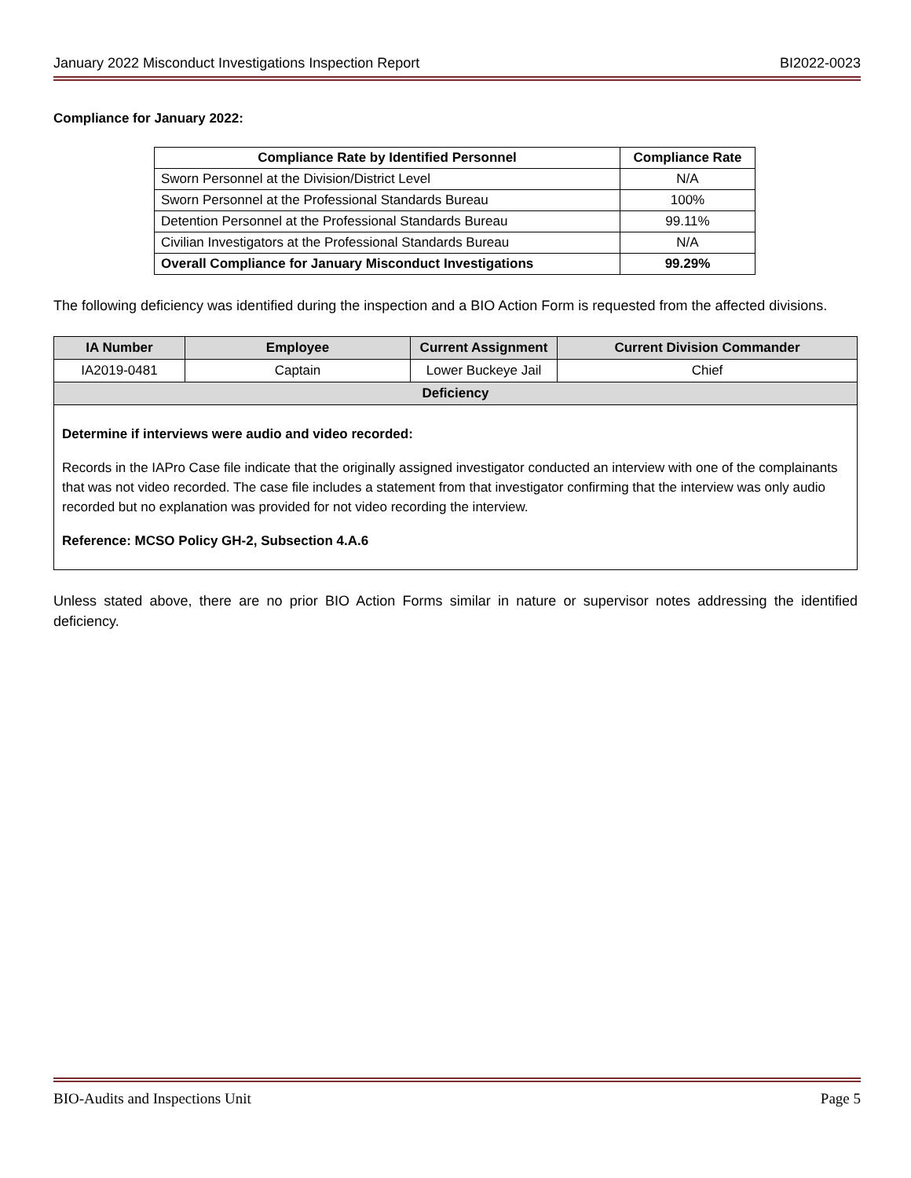January 2022 Misconduct Investigations Inspection Report BI2022-0023
Compliance for January 2022:
| Compliance Rate by Identified Personnel | Compliance Rate |
| --- | --- |
| Sworn Personnel at the Division/District Level | N/A |
| Sworn Personnel at the Professional Standards Bureau | 100% |
| Detention Personnel at the Professional Standards Bureau | 99.11% |
| Civilian Investigators at the Professional Standards Bureau | N/A |
| Overall Compliance for January Misconduct Investigations | 99.29% |
The following deficiency was identified during the inspection and a BIO Action Form is requested from the affected divisions.
| IA Number | Employee | Current Assignment | Current Division Commander |
| --- | --- | --- | --- |
| IA2019-0481 | Captain | Lower Buckeye Jail | Chief |
| Deficiency | | | |
| Determine if interviews were audio and video recorded: Records in the IAPro Case file indicate that the originally assigned investigator conducted an interview with one of the complainants that was not video recorded. The case file includes a statement from that investigator confirming that the interview was only audio recorded but no explanation was provided for not video recording the interview. Reference: MCSO Policy GH-2, Subsection 4.A.6 | | | |
Unless stated above, there are no prior BIO Action Forms similar in nature or supervisor notes addressing the identified deficiency.
BIO-Audits and Inspections Unit Page 5